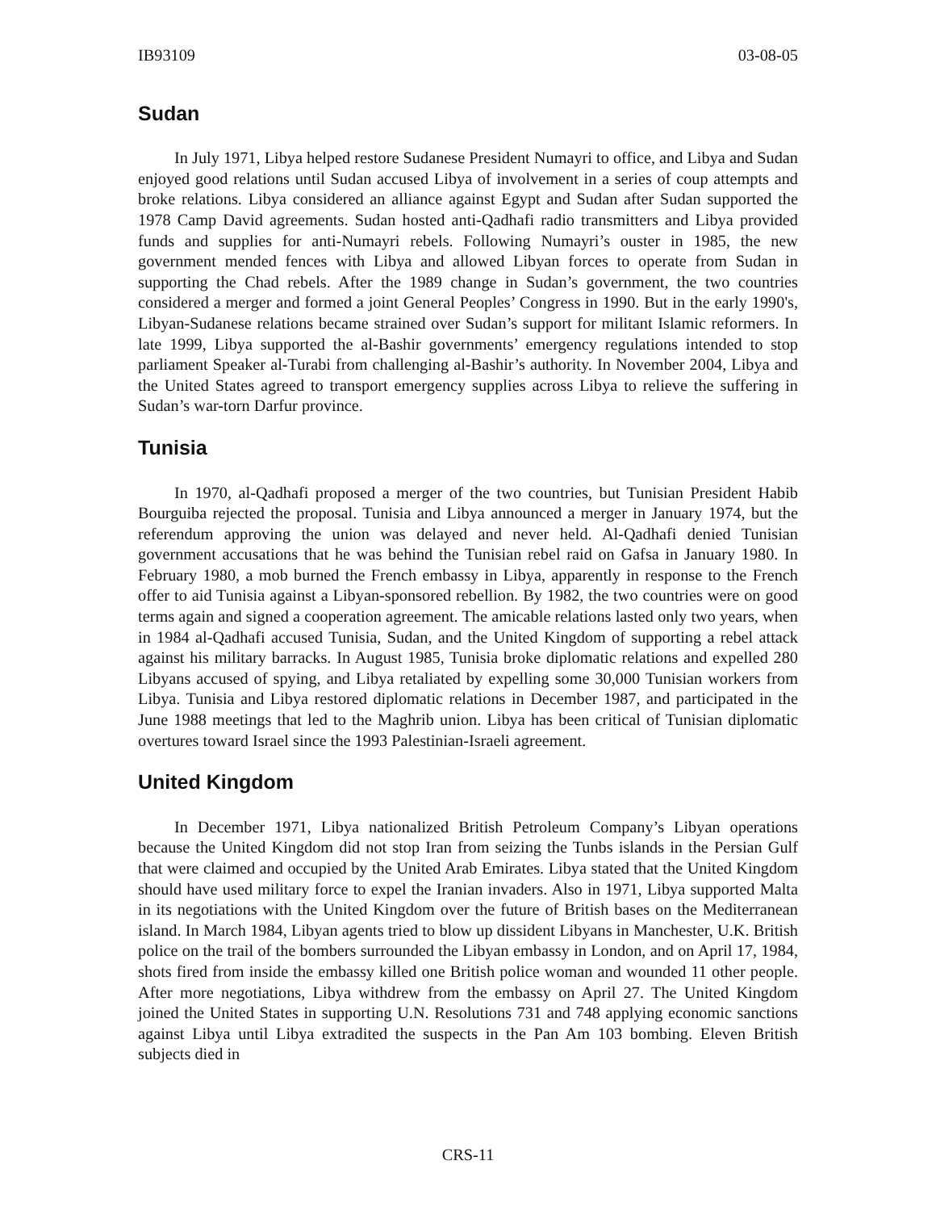IB93109 03-08-05
Sudan
In July 1971, Libya helped restore Sudanese President Numayri to office, and Libya and Sudan enjoyed good relations until Sudan accused Libya of involvement in a series of coup attempts and broke relations. Libya considered an alliance against Egypt and Sudan after Sudan supported the 1978 Camp David agreements. Sudan hosted anti-Qadhafi radio transmitters and Libya provided funds and supplies for anti-Numayri rebels. Following Numayri’s ouster in 1985, the new government mended fences with Libya and allowed Libyan forces to operate from Sudan in supporting the Chad rebels. After the 1989 change in Sudan’s government, the two countries considered a merger and formed a joint General Peoples’ Congress in 1990. But in the early 1990's, Libyan-Sudanese relations became strained over Sudan’s support for militant Islamic reformers. In late 1999, Libya supported the al-Bashir governments’ emergency regulations intended to stop parliament Speaker al-Turabi from challenging al-Bashir’s authority. In November 2004, Libya and the United States agreed to transport emergency supplies across Libya to relieve the suffering in Sudan’s war-torn Darfur province.
Tunisia
In 1970, al-Qadhafi proposed a merger of the two countries, but Tunisian President Habib Bourguiba rejected the proposal. Tunisia and Libya announced a merger in January 1974, but the referendum approving the union was delayed and never held. Al-Qadhafi denied Tunisian government accusations that he was behind the Tunisian rebel raid on Gafsa in January 1980. In February 1980, a mob burned the French embassy in Libya, apparently in response to the French offer to aid Tunisia against a Libyan-sponsored rebellion. By 1982, the two countries were on good terms again and signed a cooperation agreement. The amicable relations lasted only two years, when in 1984 al-Qadhafi accused Tunisia, Sudan, and the United Kingdom of supporting a rebel attack against his military barracks. In August 1985, Tunisia broke diplomatic relations and expelled 280 Libyans accused of spying, and Libya retaliated by expelling some 30,000 Tunisian workers from Libya. Tunisia and Libya restored diplomatic relations in December 1987, and participated in the June 1988 meetings that led to the Maghrib union. Libya has been critical of Tunisian diplomatic overtures toward Israel since the 1993 Palestinian-Israeli agreement.
United Kingdom
In December 1971, Libya nationalized British Petroleum Company’s Libyan operations because the United Kingdom did not stop Iran from seizing the Tunbs islands in the Persian Gulf that were claimed and occupied by the United Arab Emirates. Libya stated that the United Kingdom should have used military force to expel the Iranian invaders. Also in 1971, Libya supported Malta in its negotiations with the United Kingdom over the future of British bases on the Mediterranean island. In March 1984, Libyan agents tried to blow up dissident Libyans in Manchester, U.K. British police on the trail of the bombers surrounded the Libyan embassy in London, and on April 17, 1984, shots fired from inside the embassy killed one British police woman and wounded 11 other people. After more negotiations, Libya withdrew from the embassy on April 27. The United Kingdom joined the United States in supporting U.N. Resolutions 731 and 748 applying economic sanctions against Libya until Libya extradited the suspects in the Pan Am 103 bombing. Eleven British subjects died in
CRS-11